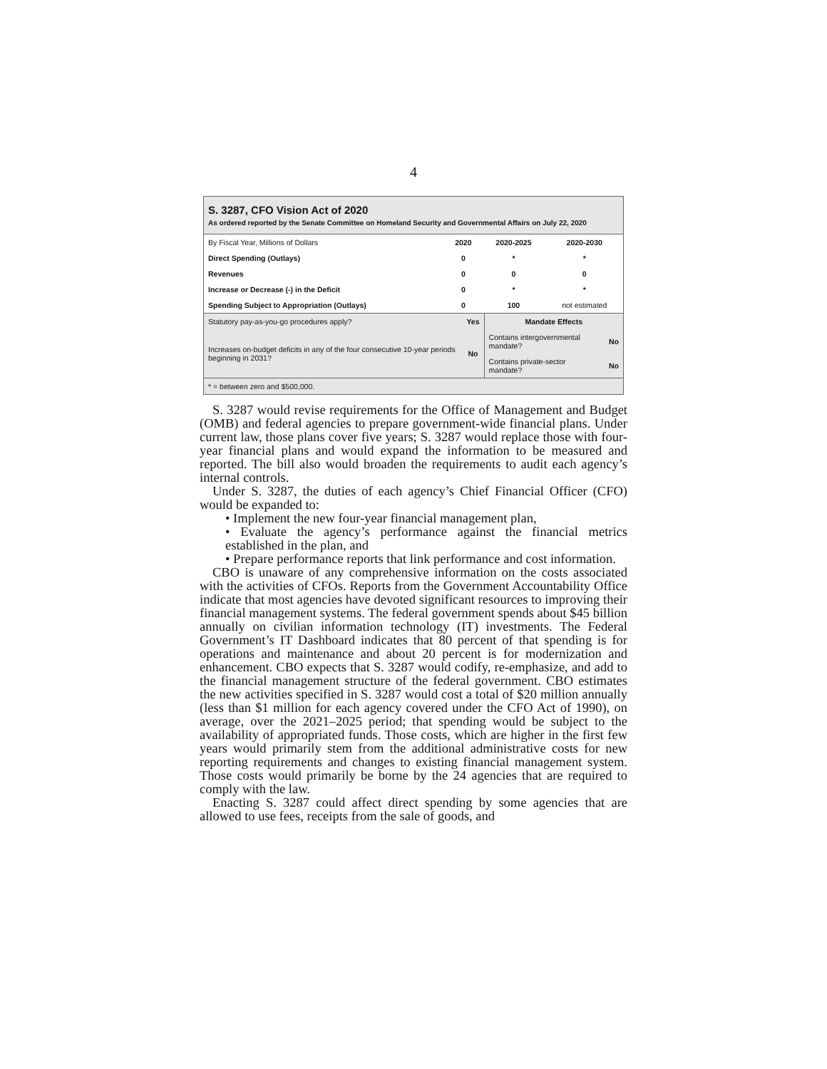4
S. 3287, CFO Vision Act of 2020
As ordered reported by the Senate Committee on Homeland Security and Governmental Affairs on July 22, 2020
| By Fiscal Year, Millions of Dollars | 2020 | 2020-2025 | 2020-2030 |
| --- | --- | --- | --- |
| Direct Spending (Outlays) | 0 | * | * |
| Revenues | 0 | 0 | 0 |
| Increase or Decrease (-) in the Deficit | 0 | * | * |
| Spending Subject to Appropriation (Outlays) | 0 | 100 | not estimated |
| Statutory pay-as-you-go procedures apply? | Yes | Mandate Effects | |
| Increases on-budget deficits in any of the four consecutive 10-year periods beginning in 2031? | No | Contains intergovernmental mandate? | No |
| | | Contains private-sector mandate? | No |
| * = between zero and $500,000. | | | |
S. 3287 would revise requirements for the Office of Management and Budget (OMB) and federal agencies to prepare government-wide financial plans. Under current law, those plans cover five years; S. 3287 would replace those with four-year financial plans and would expand the information to be measured and reported. The bill also would broaden the requirements to audit each agency’s internal controls.
Under S. 3287, the duties of each agency’s Chief Financial Officer (CFO) would be expanded to:
• Implement the new four-year financial management plan,
• Evaluate the agency’s performance against the financial metrics established in the plan, and
• Prepare performance reports that link performance and cost information.
CBO is unaware of any comprehensive information on the costs associated with the activities of CFOs. Reports from the Government Accountability Office indicate that most agencies have devoted significant resources to improving their financial management systems. The federal government spends about $45 billion annually on civilian information technology (IT) investments. The Federal Government’s IT Dashboard indicates that 80 percent of that spending is for operations and maintenance and about 20 percent is for modernization and enhancement. CBO expects that S. 3287 would codify, re-emphasize, and add to the financial management structure of the federal government. CBO estimates the new activities specified in S. 3287 would cost a total of $20 million annually (less than $1 million for each agency covered under the CFO Act of 1990), on average, over the 2021–2025 period; that spending would be subject to the availability of appropriated funds. Those costs, which are higher in the first few years would primarily stem from the additional administrative costs for new reporting requirements and changes to existing financial management system. Those costs would primarily be borne by the 24 agencies that are required to comply with the law.
Enacting S. 3287 could affect direct spending by some agencies that are allowed to use fees, receipts from the sale of goods, and